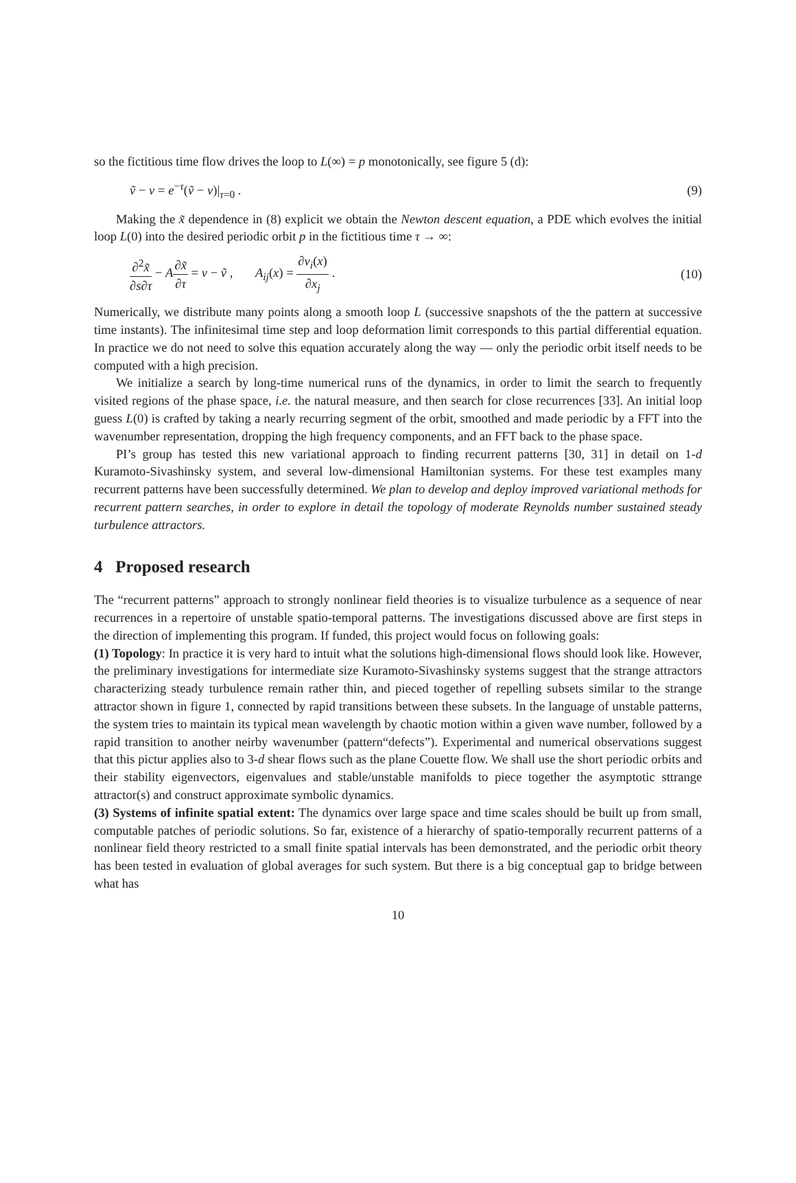so the fictitious time flow drives the loop to L(∞) = p monotonically, see figure 5 (d):
ṽ − v = e<sup>−τ</sup>(ṽ − v)|<sub>τ=0</sub> . (9)
Making the x̃ dependence in (8) explicit we obtain the Newton descent equation, a PDE which evolves the initial loop L(0) into the desired periodic orbit p in the fictitious time τ → ∞:
∂<sup>2</sup>x̃ ∂s∂τ − A∂x̃ ∂τ = v − ṽ , A<sub>ij</sub>(x) = ∂v<sub>i</sub>(x) ∂x<sub>j</sub> . (10)
Numerically, we distribute many points along a smooth loop L (successive snapshots of the the pattern at successive time instants). The infinitesimal time step and loop deformation limit corresponds to this partial differential equation. In practice we do not need to solve this equation accurately along the way — only the periodic orbit itself needs to be computed with a high precision.
We initialize a search by long-time numerical runs of the dynamics, in order to limit the search to frequently visited regions of the phase space, i.e. the natural measure, and then search for close recurrences [33]. An initial loop guess L(0) is crafted by taking a nearly recurring segment of the orbit, smoothed and made periodic by a FFT into the wavenumber representation, dropping the high frequency components, and an FFT back to the phase space.
PI’s group has tested this new variational approach to finding recurrent patterns [30, 31] in detail on 1-d Kuramoto-Sivashinsky system, and several low-dimensional Hamiltonian systems. For these test examples many recurrent patterns have been successfully determined. We plan to develop and deploy improved variational methods for recurrent pattern searches, in order to explore in detail the topology of moderate Reynolds number sustained steady turbulence attractors.
4 Proposed research
The “recurrent patterns” approach to strongly nonlinear field theories is to visualize turbulence as a sequence of near recurrences in a repertoire of unstable spatio-temporal patterns. The investigations discussed above are first steps in the direction of implementing this program. If funded, this project would focus on following goals:
(1) Topology: In practice it is very hard to intuit what the solutions high-dimensional flows should look like. However, the preliminary investigations for intermediate size Kuramoto-Sivashinsky systems suggest that the strange attractors characterizing steady turbulence remain rather thin, and pieced together of repelling subsets similar to the strange attractor shown in figure 1, connected by rapid transitions between these subsets. In the language of unstable patterns, the system tries to maintain its typical mean wavelength by chaotic motion within a given wave number, followed by a rapid transition to another neirby wavenumber (pattern“defects”). Experimental and numerical observations suggest that this pictur applies also to 3-d shear flows such as the plane Couette flow. We shall use the short periodic orbits and their stability eigenvectors, eigenvalues and stable/unstable manifolds to piece together the asymptotic sttrange attractor(s) and construct approximate symbolic dynamics.
(3) Systems of infinite spatial extent: The dynamics over large space and time scales should be built up from small, computable patches of periodic solutions. So far, existence of a hierarchy of spatio-temporally recurrent patterns of a nonlinear field theory restricted to a small finite spatial intervals has been demonstrated, and the periodic orbit theory has been tested in evaluation of global averages for such system. But there is a big conceptual gap to bridge between what has
10